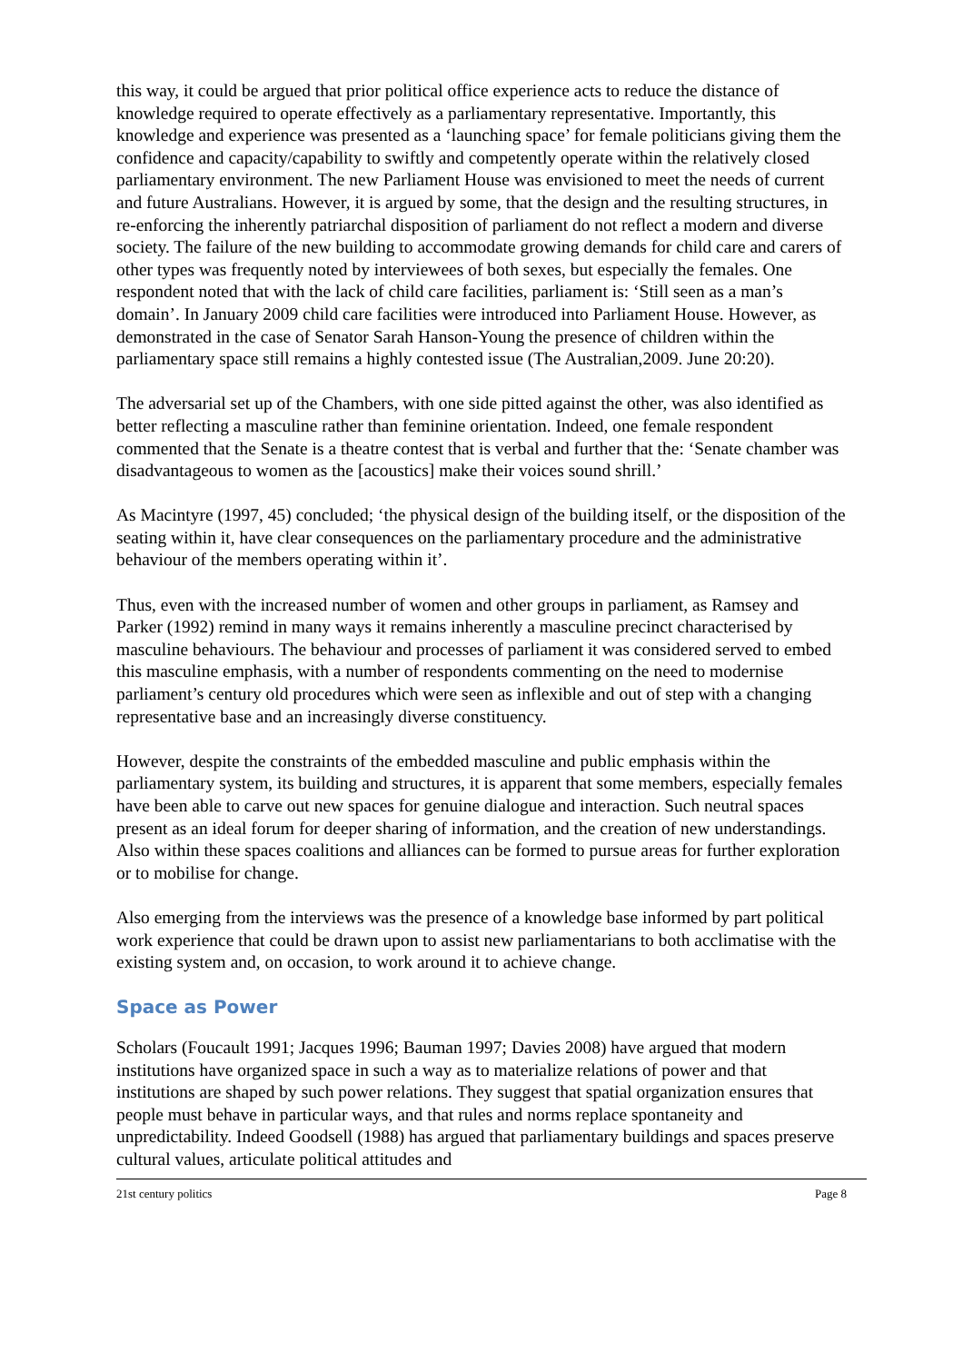this way, it could be argued that prior political office experience acts to reduce the distance of knowledge required to operate effectively as a parliamentary representative. Importantly, this knowledge and experience was presented as a ‘launching space’ for female politicians giving them the confidence and capacity/capability to swiftly and competently operate within the relatively closed parliamentary environment. The new Parliament House was envisioned to meet the needs of current and future Australians. However, it is argued by some, that the design and the resulting structures, in re-enforcing the inherently patriarchal disposition of parliament do not reflect a modern and diverse society. The failure of the new building to accommodate growing demands for child care and carers of other types was frequently noted by interviewees of both sexes, but especially the females. One respondent noted that with the lack of child care facilities, parliament is: ‘Still seen as a man’s domain’. In January 2009 child care facilities were introduced into Parliament House. However, as demonstrated in the case of Senator Sarah Hanson-Young the presence of children within the parliamentary space still remains a highly contested issue (The Australian,2009. June 20:20).
The adversarial set up of the Chambers, with one side pitted against the other, was also identified as better reflecting a masculine rather than feminine orientation. Indeed, one female respondent commented that the Senate is a theatre contest that is verbal and further that the: ‘Senate chamber was disadvantageous to women as the [acoustics] make their voices sound shrill.’
As Macintyre (1997, 45) concluded; ‘the physical design of the building itself, or the disposition of the seating within it, have clear consequences on the parliamentary procedure and the administrative behaviour of the members operating within it’.
Thus, even with the increased number of women and other groups in parliament, as Ramsey and Parker (1992) remind in many ways it remains inherently a masculine precinct characterised by masculine behaviours. The behaviour and processes of parliament it was considered served to embed this masculine emphasis, with a number of respondents commenting on the need to modernise parliament’s century old procedures which were seen as inflexible and out of step with a changing representative base and an increasingly diverse constituency.
However, despite the constraints of the embedded masculine and public emphasis within the parliamentary system, its building and structures, it is apparent that some members, especially females have been able to carve out new spaces for genuine dialogue and interaction. Such neutral spaces present as an ideal forum for deeper sharing of information, and the creation of new understandings. Also within these spaces coalitions and alliances can be formed to pursue areas for further exploration or to mobilise for change.
Also emerging from the interviews was the presence of a knowledge base informed by part political work experience that could be drawn upon to assist new parliamentarians to both acclimatise with the existing system and, on occasion, to work around it to achieve change.
Space as Power
Scholars (Foucault 1991; Jacques 1996; Bauman 1997; Davies 2008) have argued that modern institutions have organized space in such a way as to materialize relations of power and that institutions are shaped by such power relations. They suggest that spatial organization ensures that people must behave in particular ways, and that rules and norms replace spontaneity and unpredictability. Indeed Goodsell (1988) has argued that parliamentary buildings and spaces preserve cultural values, articulate political attitudes and
21st century politics Page 8